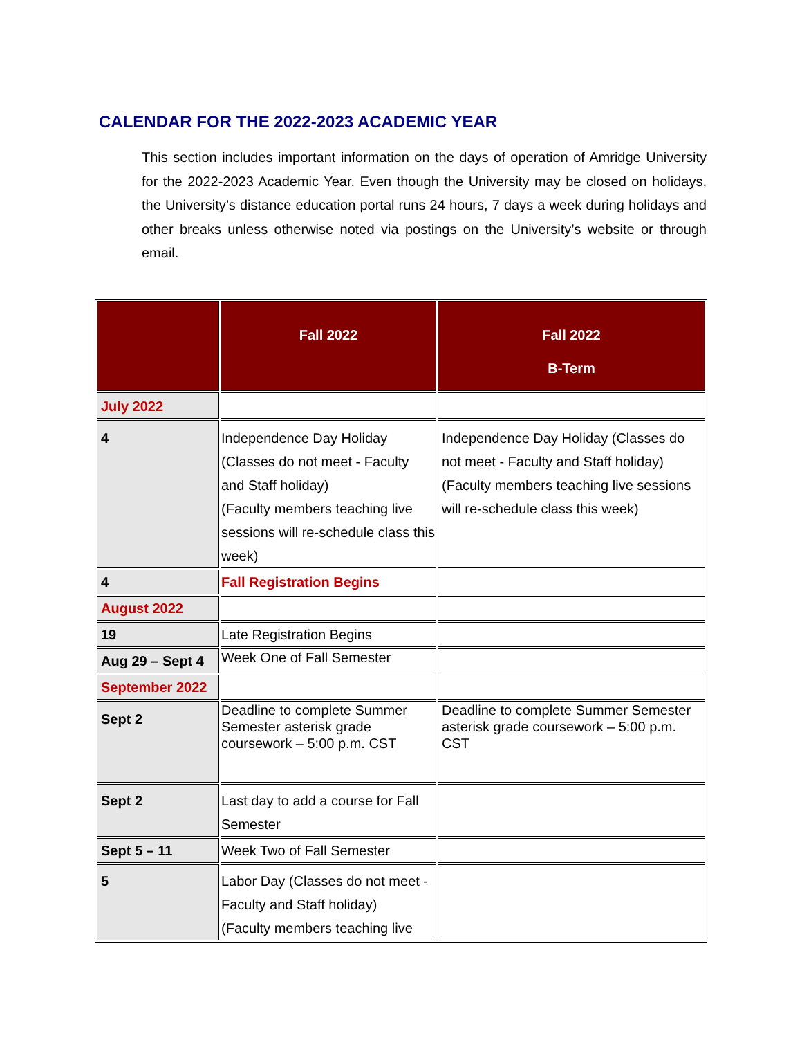CALENDAR FOR THE 2022-2023 ACADEMIC YEAR
This section includes important information on the days of operation of Amridge University for the 2022-2023 Academic Year. Even though the University may be closed on holidays, the University’s distance education portal runs 24 hours, 7 days a week during holidays and other breaks unless otherwise noted via postings on the University’s website or through email.
| | Fall 2022 | Fall 2022 B-Term |
| --- | --- | --- |
| July 2022 | | |
| 4 | Independence Day Holiday (Classes do not meet - Faculty and Staff holiday) (Faculty members teaching live sessions will re-schedule class this week) | Independence Day Holiday (Classes do not meet - Faculty and Staff holiday) (Faculty members teaching live sessions will re-schedule class this week) |
| 4 | Fall Registration Begins | |
| August 2022 | | |
| 19 | Late Registration Begins | |
| Aug 29 – Sept 4 | Week One of Fall Semester | |
| September 2022 | | |
| Sept 2 | Deadline to complete Summer Semester asterisk grade coursework – 5:00 p.m. CST | Deadline to complete Summer Semester asterisk grade coursework – 5:00 p.m. CST |
| Sept 2 | Last day to add a course for Fall Semester | |
| Sept 5 – 11 | Week Two of Fall Semester | |
| 5 | Labor Day (Classes do not meet - Faculty and Staff holiday) (Faculty members teaching live | |